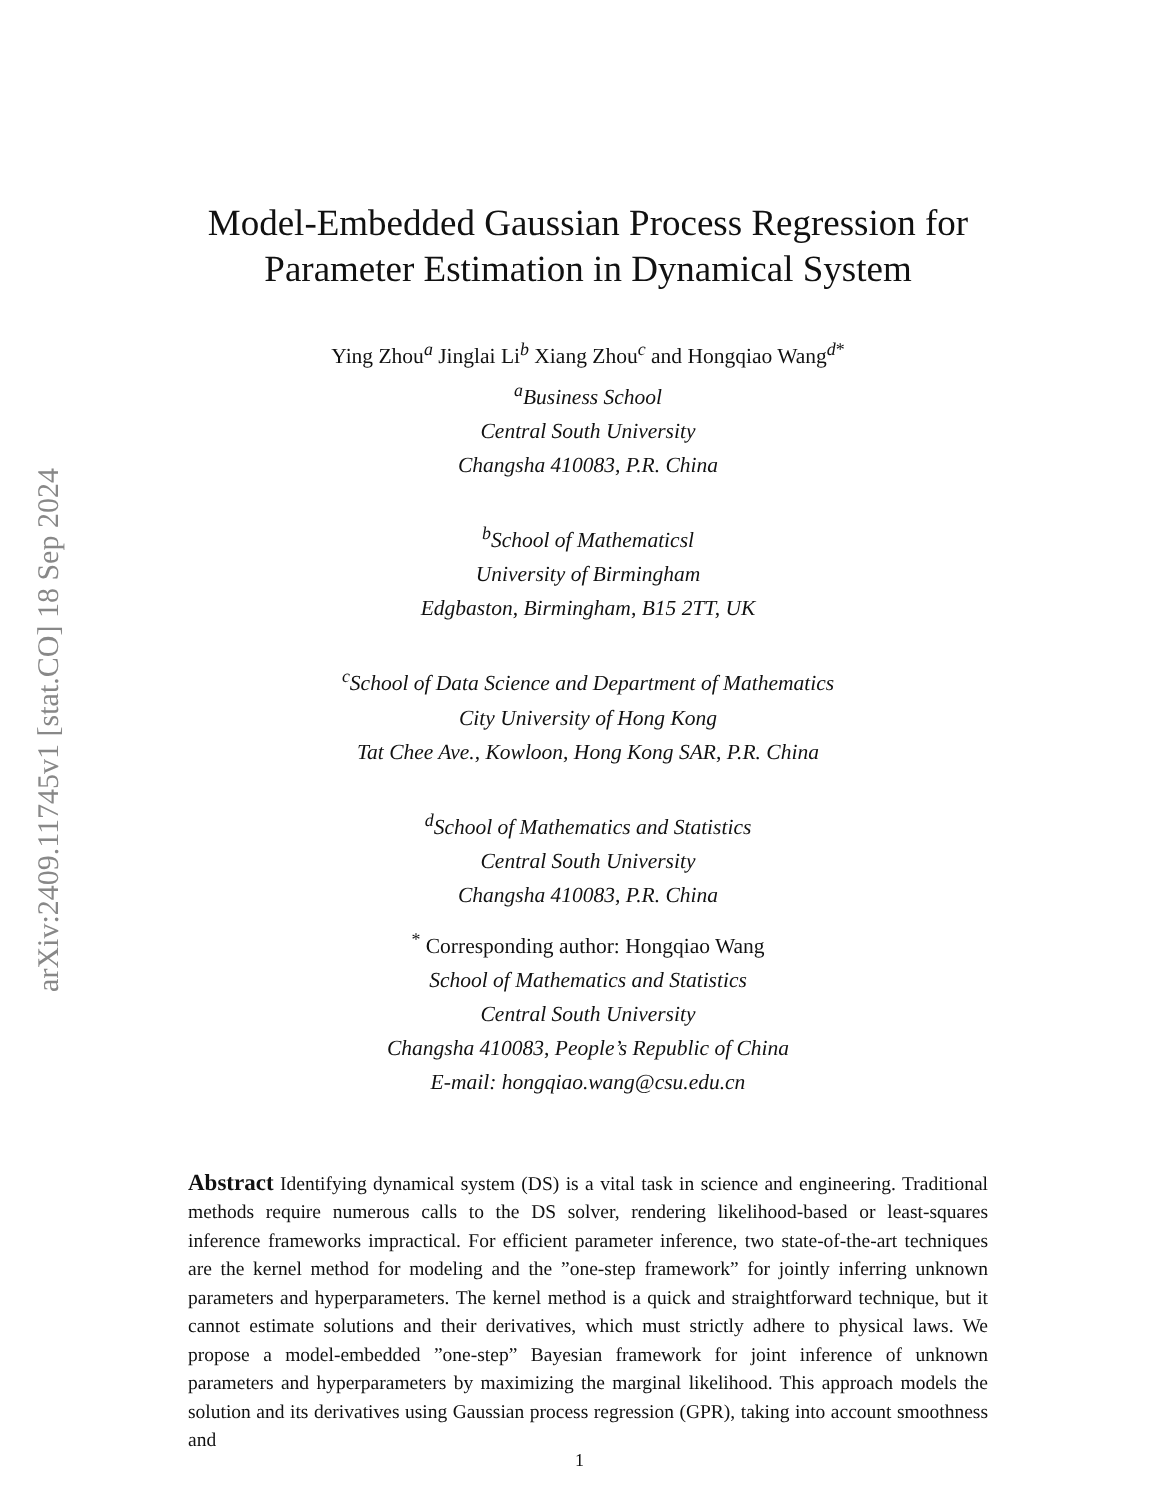arXiv:2409.11745v1 [stat.CO] 18 Sep 2024
Model-Embedded Gaussian Process Regression for Parameter Estimation in Dynamical System
Ying Zhou<sup>a</sup> Jinglai Li<sup>b</sup> Xiang Zhou<sup>c</sup> and Hongqiao Wang<sup>d*</sup>
<sup>a</sup> Business School
Central South University
Changsha 410083, P.R. China
<sup>b</sup> School of Mathematicsl
University of Birmingham
Edgbaston, Birmingham, B15 2TT, UK
<sup>c</sup> School of Data Science and Department of Mathematics
City University of Hong Kong
Tat Chee Ave., Kowloon, Hong Kong SAR, P.R. China
<sup>d</sup> School of Mathematics and Statistics
Central South University
Changsha 410083, P.R. China
<sup>*</sup> Corresponding author: Hongqiao Wang
School of Mathematics and Statistics
Central South University
Changsha 410083, People’s Republic of China
E-mail: hongqiao.wang@csu.edu.cn
Abstract Identifying dynamical system (DS) is a vital task in science and engineering. Traditional methods require numerous calls to the DS solver, rendering likelihood-based or least-squares inference frameworks impractical. For efficient parameter inference, two state-of-the-art techniques are the kernel method for modeling and the ”one-step framework” for jointly inferring unknown parameters and hyperparameters. The kernel method is a quick and straightforward technique, but it cannot estimate solutions and their derivatives, which must strictly adhere to physical laws. We propose a model-embedded ”one-step” Bayesian framework for joint inference of unknown parameters and hyperparameters by maximizing the marginal likelihood. This approach models the solution and its derivatives using Gaussian process regression (GPR), taking into account smoothness and
1